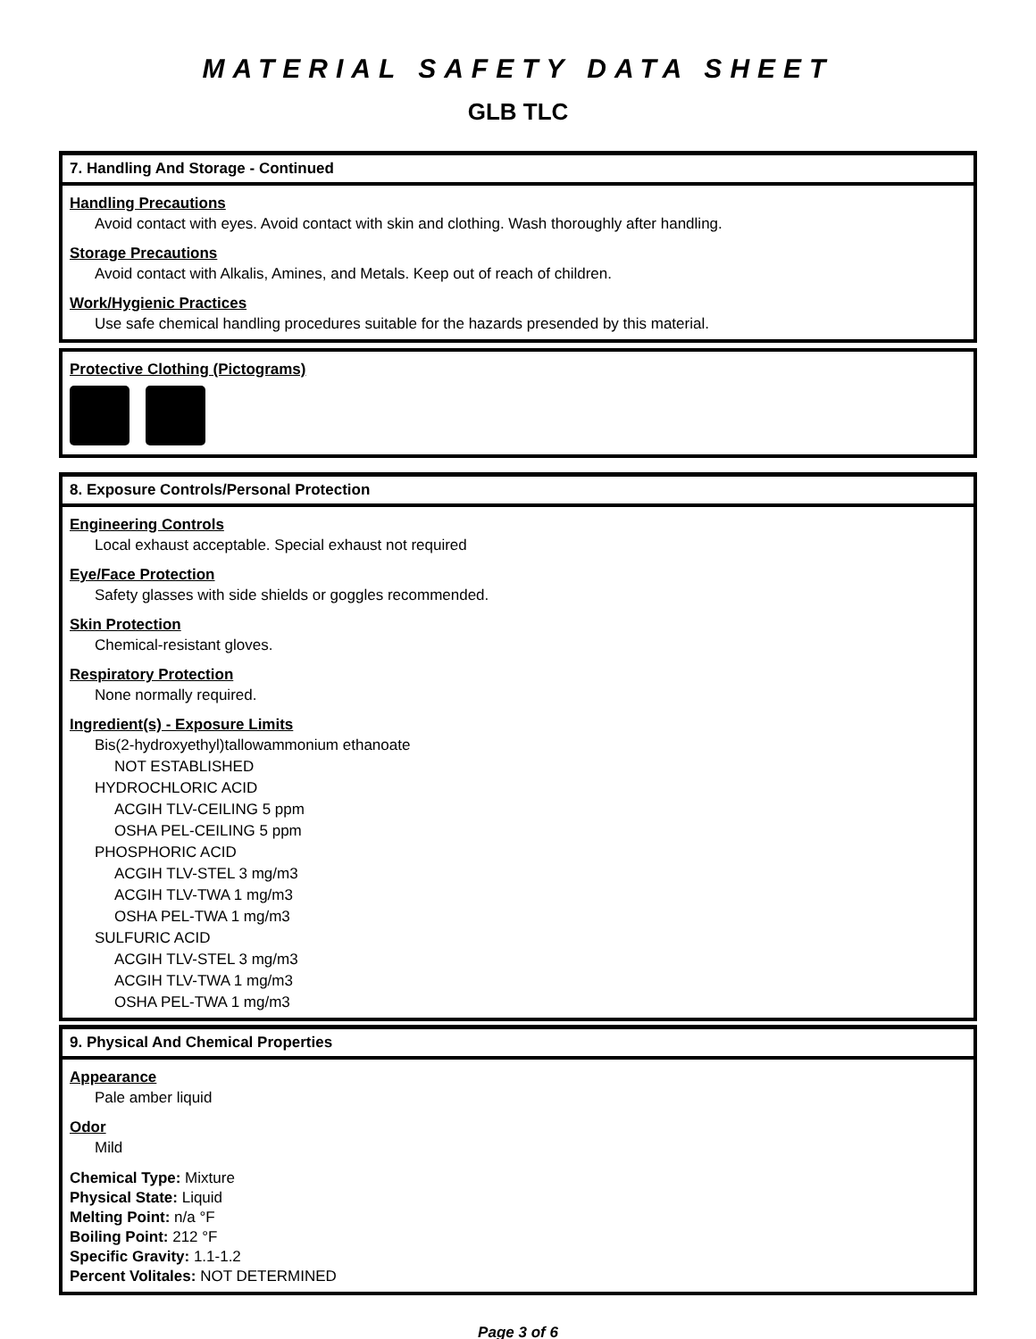MATERIAL SAFETY DATA SHEET
GLB TLC
7. Handling And Storage - Continued
Handling Precautions
Avoid contact with eyes. Avoid contact with skin and clothing. Wash thoroughly after handling.
Storage Precautions
Avoid contact with Alkalis, Amines, and Metals. Keep out of reach of children.
Work/Hygienic Practices
Use safe chemical handling procedures suitable for the hazards presended by this material.
Protective Clothing (Pictograms)
8. Exposure Controls/Personal Protection
Engineering Controls
Local exhaust acceptable. Special exhaust not required
Eye/Face Protection
Safety glasses with side shields or goggles recommended.
Skin Protection
Chemical-resistant gloves.
Respiratory Protection
None normally required.
Ingredient(s) - Exposure Limits
Bis(2-hydroxyethyl)tallowammonium ethanoate
NOT ESTABLISHED
HYDROCHLORIC ACID
ACGIH TLV-CEILING 5 ppm
OSHA PEL-CEILING 5 ppm
PHOSPHORIC ACID
ACGIH TLV-STEL 3 mg/m3
ACGIH TLV-TWA 1 mg/m3
OSHA PEL-TWA 1 mg/m3
SULFURIC ACID
ACGIH TLV-STEL 3 mg/m3
ACGIH TLV-TWA 1 mg/m3
OSHA PEL-TWA 1 mg/m3
9. Physical And Chemical Properties
Appearance
Pale amber liquid
Odor
Mild
Chemical Type: Mixture
Physical State: Liquid
Melting Point: n/a °F
Boiling Point: 212 °F
Specific Gravity: 1.1-1.2
Percent Volitales: NOT DETERMINED
Page 3 of 6